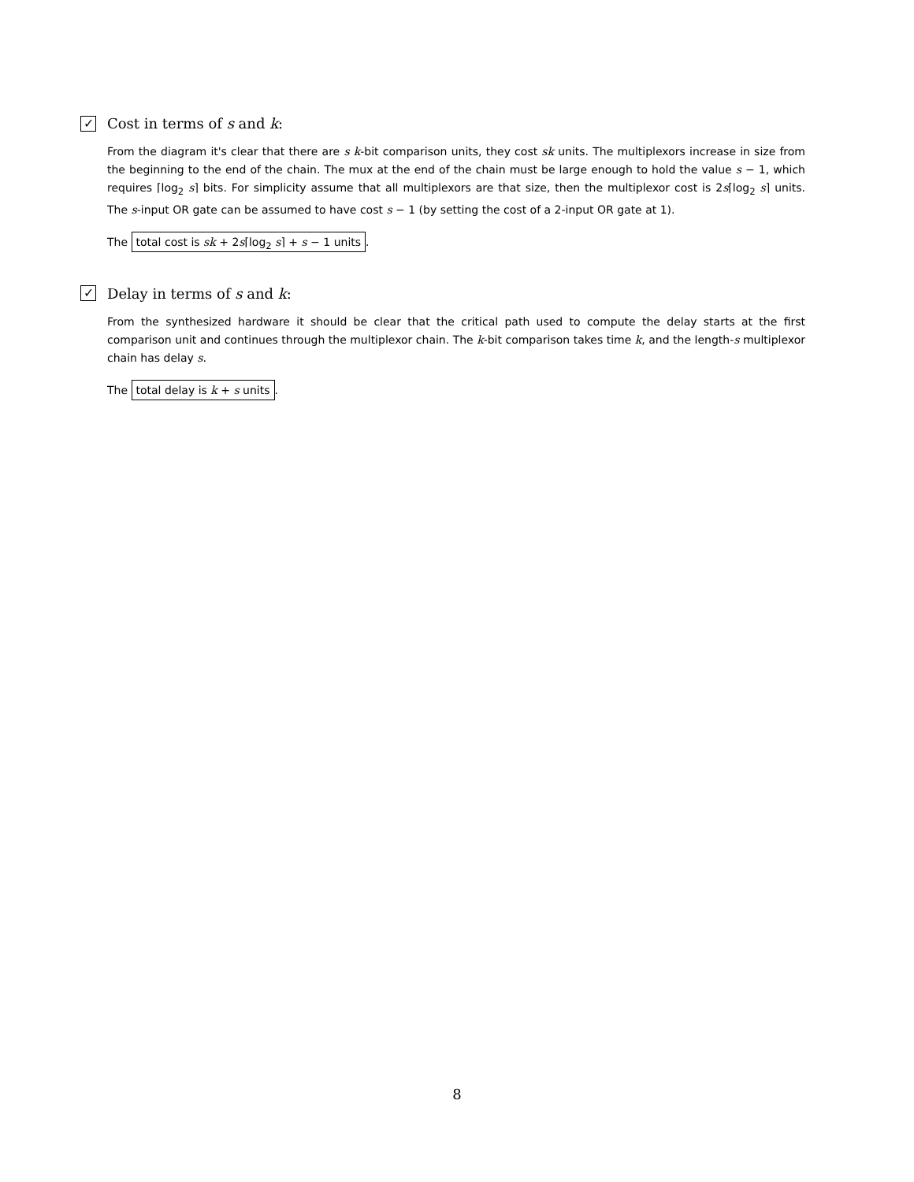✓ Cost in terms of s and k:
From the diagram it's clear that there are s k-bit comparison units, they cost sk units. The multiplexors increase in size from the beginning to the end of the chain. The mux at the end of the chain must be large enough to hold the value s − 1, which requires ⌈log<sub>2</sub> s⌉ bits. For simplicity assume that all multiplexors are that size, then the multiplexor cost is 2s⌈log<sub>2</sub> s⌉ units. The s-input OR gate can be assumed to have cost s − 1 (by setting the cost of a 2-input OR gate at 1).
The total cost is sk + 2s⌈log<sub>2</sub> s⌉ + s − 1 units.
✓ Delay in terms of s and k:
From the synthesized hardware it should be clear that the critical path used to compute the delay starts at the first comparison unit and continues through the multiplexor chain. The k-bit comparison takes time k, and the length-s multiplexor chain has delay s.
The total delay is k + s units.
8